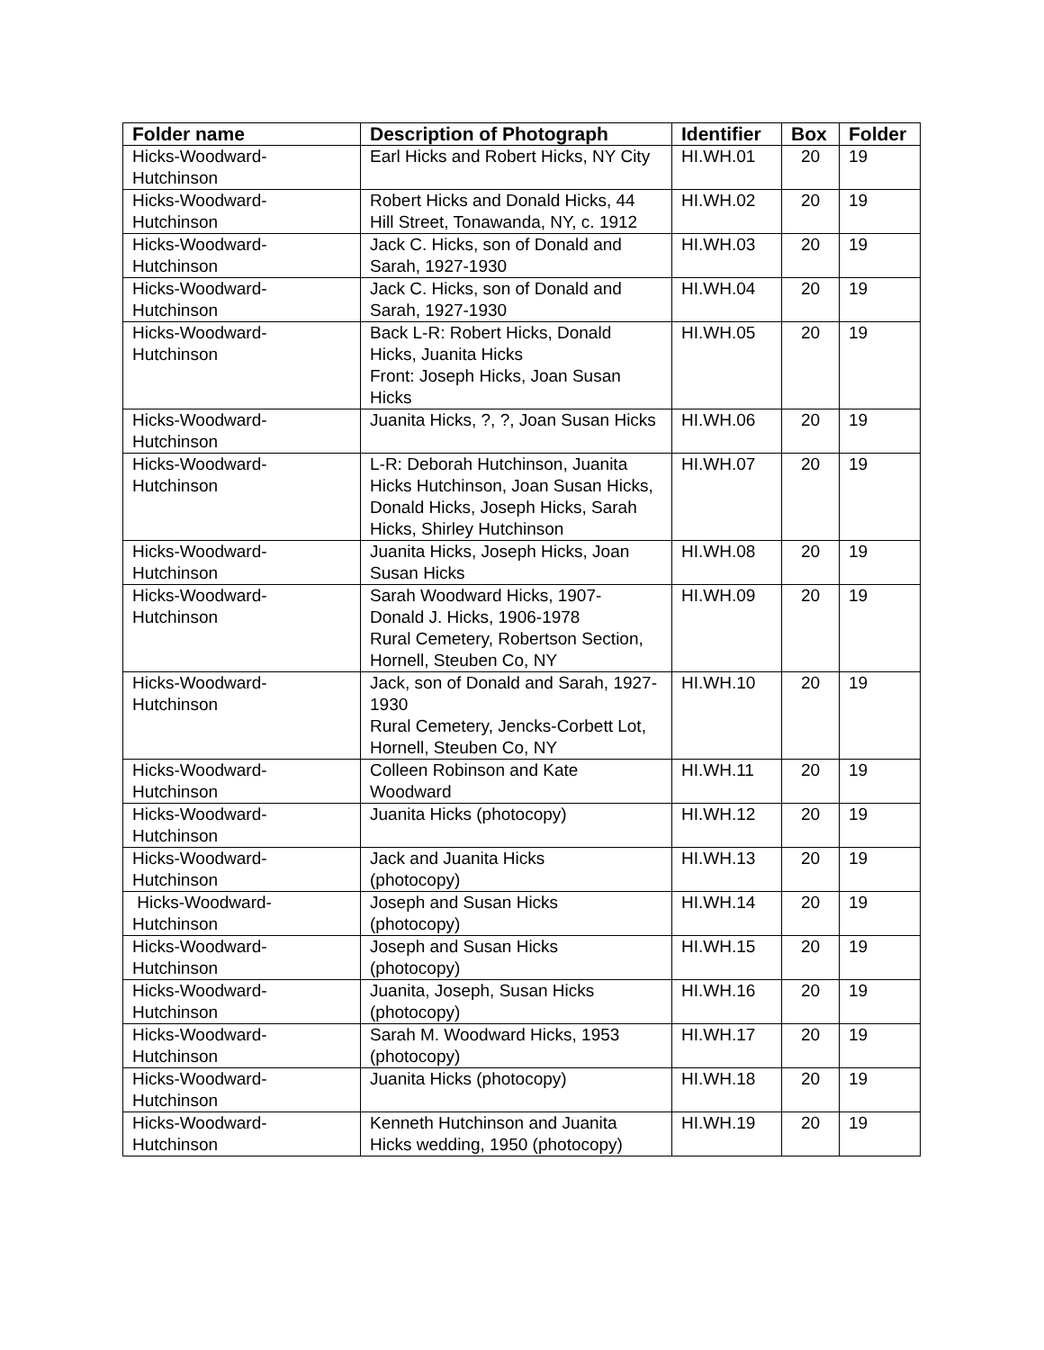| Folder name | Description of Photograph | Identifier | Box | Folder |
| --- | --- | --- | --- | --- |
| Hicks-Woodward- Hutchinson | Earl Hicks and Robert Hicks, NY City | HI.WH.01 | 20 | 19 |
| Hicks-Woodward- Hutchinson | Robert Hicks and Donald Hicks, 44 Hill Street, Tonawanda, NY, c. 1912 | HI.WH.02 | 20 | 19 |
| Hicks-Woodward- Hutchinson | Jack C. Hicks, son of Donald and Sarah, 1927-1930 | HI.WH.03 | 20 | 19 |
| Hicks-Woodward- Hutchinson | Jack C. Hicks, son of Donald and Sarah, 1927-1930 | HI.WH.04 | 20 | 19 |
| Hicks-Woodward- Hutchinson | Back L-R: Robert Hicks, Donald Hicks, Juanita Hicks Front: Joseph Hicks, Joan Susan Hicks | HI.WH.05 | 20 | 19 |
| Hicks-Woodward- Hutchinson | Juanita Hicks, ?, ?, Joan Susan Hicks | HI.WH.06 | 20 | 19 |
| Hicks-Woodward- Hutchinson | L-R: Deborah Hutchinson, Juanita Hicks Hutchinson, Joan Susan Hicks, Donald Hicks, Joseph Hicks, Sarah Hicks, Shirley Hutchinson | HI.WH.07 | 20 | 19 |
| Hicks-Woodward- Hutchinson | Juanita Hicks, Joseph Hicks, Joan Susan Hicks | HI.WH.08 | 20 | 19 |
| Hicks-Woodward- Hutchinson | Sarah Woodward Hicks, 1907- Donald J. Hicks, 1906-1978 Rural Cemetery, Robertson Section, Hornell, Steuben Co, NY | HI.WH.09 | 20 | 19 |
| Hicks-Woodward- Hutchinson | Jack, son of Donald and Sarah, 1927-1930 Rural Cemetery, Jencks-Corbett Lot, Hornell, Steuben Co, NY | HI.WH.10 | 20 | 19 |
| Hicks-Woodward- Hutchinson | Colleen Robinson and Kate Woodward | HI.WH.11 | 20 | 19 |
| Hicks-Woodward- Hutchinson | Juanita Hicks (photocopy) | HI.WH.12 | 20 | 19 |
| Hicks-Woodward- Hutchinson | Jack and Juanita Hicks (photocopy) | HI.WH.13 | 20 | 19 |
| Hicks-Woodward- Hutchinson | Joseph and Susan Hicks (photocopy) | HI.WH.14 | 20 | 19 |
| Hicks-Woodward- Hutchinson | Joseph and Susan Hicks (photocopy) | HI.WH.15 | 20 | 19 |
| Hicks-Woodward- Hutchinson | Juanita, Joseph, Susan Hicks (photocopy) | HI.WH.16 | 20 | 19 |
| Hicks-Woodward- Hutchinson | Sarah M. Woodward Hicks, 1953 (photocopy) | HI.WH.17 | 20 | 19 |
| Hicks-Woodward- Hutchinson | Juanita Hicks (photocopy) | HI.WH.18 | 20 | 19 |
| Hicks-Woodward- Hutchinson | Kenneth Hutchinson and Juanita Hicks wedding, 1950 (photocopy) | HI.WH.19 | 20 | 19 |